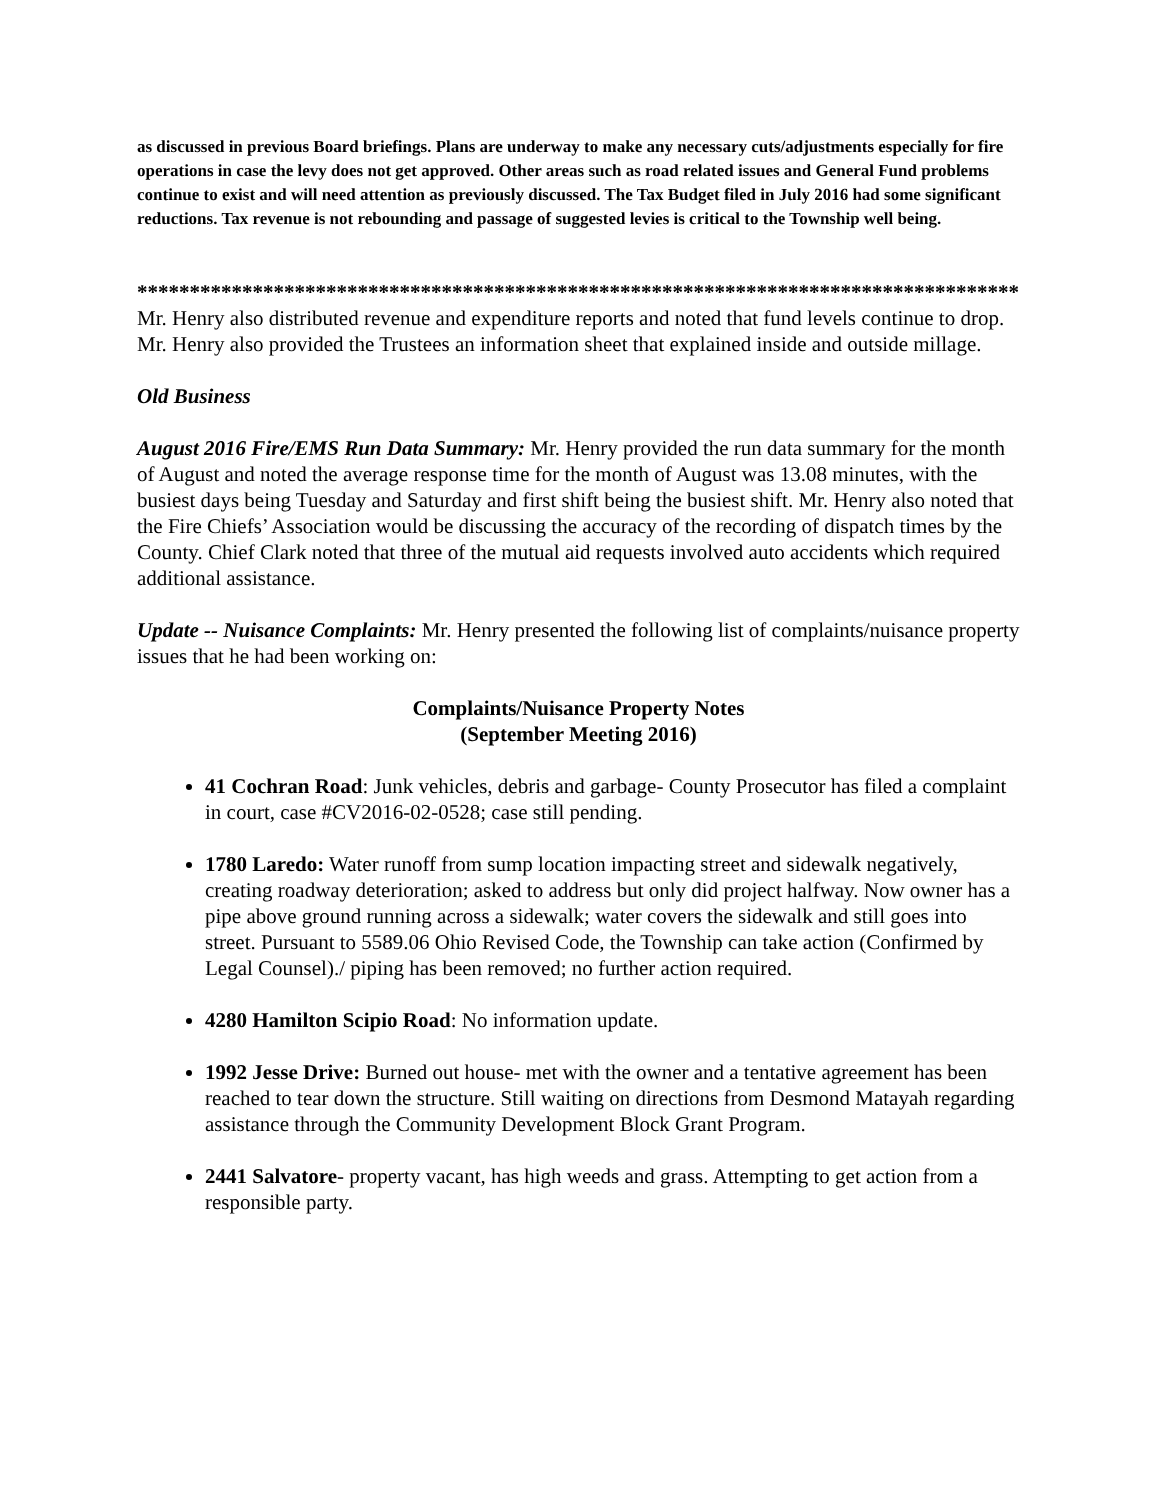as discussed in previous Board briefings. Plans are underway to make any necessary cuts/adjustments especially for fire operations in case the levy does not get approved. Other areas such as road related issues and General Fund problems continue to exist and will need attention as previously discussed. The Tax Budget filed in July 2016 had some significant reductions. Tax revenue is not rebounding and passage of suggested levies is critical to the Township well being.
************************************************************************************
Mr. Henry also distributed revenue and expenditure reports and noted that fund levels continue to drop. Mr. Henry also provided the Trustees an information sheet that explained inside and outside millage.
Old Business
August 2016 Fire/EMS Run Data Summary: Mr. Henry provided the run data summary for the month of August and noted the average response time for the month of August was 13.08 minutes, with the busiest days being Tuesday and Saturday and first shift being the busiest shift. Mr. Henry also noted that the Fire Chiefs’ Association would be discussing the accuracy of the recording of dispatch times by the County. Chief Clark noted that three of the mutual aid requests involved auto accidents which required additional assistance.
Update -- Nuisance Complaints: Mr. Henry presented the following list of complaints/nuisance property issues that he had been working on:
Complaints/Nuisance Property Notes
(September Meeting 2016)
41 Cochran Road: Junk vehicles, debris and garbage- County Prosecutor has filed a complaint in court, case #CV2016-02-0528; case still pending.
1780 Laredo: Water runoff from sump location impacting street and sidewalk negatively, creating roadway deterioration; asked to address but only did project halfway. Now owner has a pipe above ground running across a sidewalk; water covers the sidewalk and still goes into street. Pursuant to 5589.06 Ohio Revised Code, the Township can take action (Confirmed by Legal Counsel)./ piping has been removed; no further action required.
4280 Hamilton Scipio Road: No information update.
1992 Jesse Drive: Burned out house- met with the owner and a tentative agreement has been reached to tear down the structure. Still waiting on directions from Desmond Matayah regarding assistance through the Community Development Block Grant Program.
2441 Salvatore- property vacant, has high weeds and grass. Attempting to get action from a responsible party.